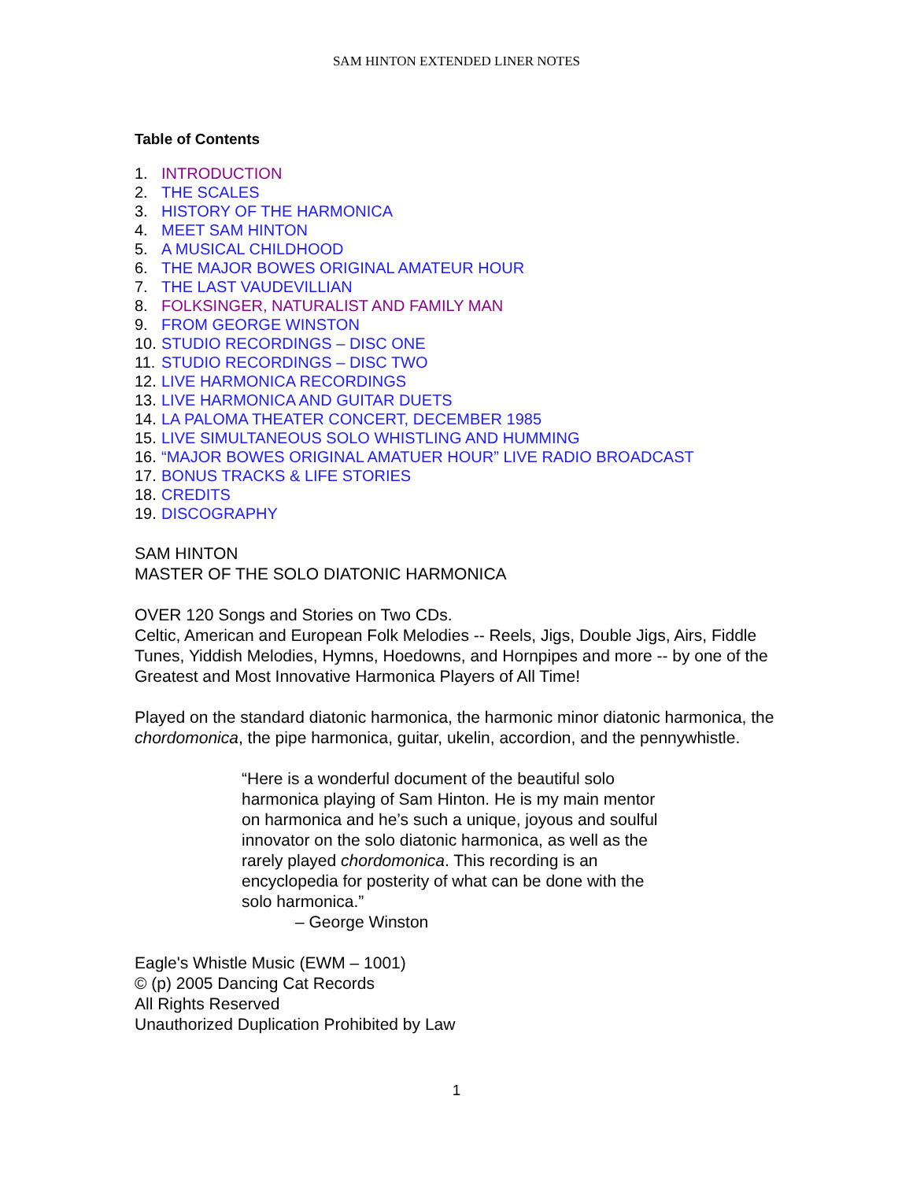SAM HINTON EXTENDED LINER NOTES
Table of Contents
1. INTRODUCTION
2. THE SCALES
3. HISTORY OF THE HARMONICA
4. MEET SAM HINTON
5. A MUSICAL CHILDHOOD
6. THE MAJOR BOWES ORIGINAL AMATEUR HOUR
7. THE LAST VAUDEVILLIAN
8. FOLKSINGER, NATURALIST AND FAMILY MAN
9. FROM GEORGE WINSTON
10. STUDIO RECORDINGS – DISC ONE
11. STUDIO RECORDINGS – DISC TWO
12. LIVE HARMONICA RECORDINGS
13. LIVE HARMONICA AND GUITAR DUETS
14. LA PALOMA THEATER CONCERT, DECEMBER 1985
15. LIVE SIMULTANEOUS SOLO WHISTLING AND HUMMING
16. “MAJOR BOWES ORIGINAL AMATUER HOUR” LIVE RADIO BROADCAST
17. BONUS TRACKS & LIFE STORIES
18. CREDITS
19. DISCOGRAPHY
SAM HINTON
MASTER OF THE SOLO DIATONIC HARMONICA
OVER 120 Songs and Stories on Two CDs.
Celtic, American and European Folk Melodies -- Reels, Jigs, Double Jigs, Airs, Fiddle Tunes, Yiddish Melodies, Hymns, Hoedowns, and Hornpipes and more -- by one of the Greatest and Most Innovative Harmonica Players of All Time!
Played on the standard diatonic harmonica, the harmonic minor diatonic harmonica, the chordomonica, the pipe harmonica, guitar, ukelin, accordion, and the pennywhistle.
“Here is a wonderful document of the beautiful solo harmonica playing of Sam Hinton. He is my main mentor on harmonica and he’s such a unique, joyous and soulful innovator on the solo diatonic harmonica, as well as the rarely played chordomonica. This recording is an encyclopedia for posterity of what can be done with the solo harmonica.”
– George Winston
Eagle's Whistle Music (EWM – 1001)
© (p) 2005 Dancing Cat Records
All Rights Reserved
Unauthorized Duplication Prohibited by Law
1